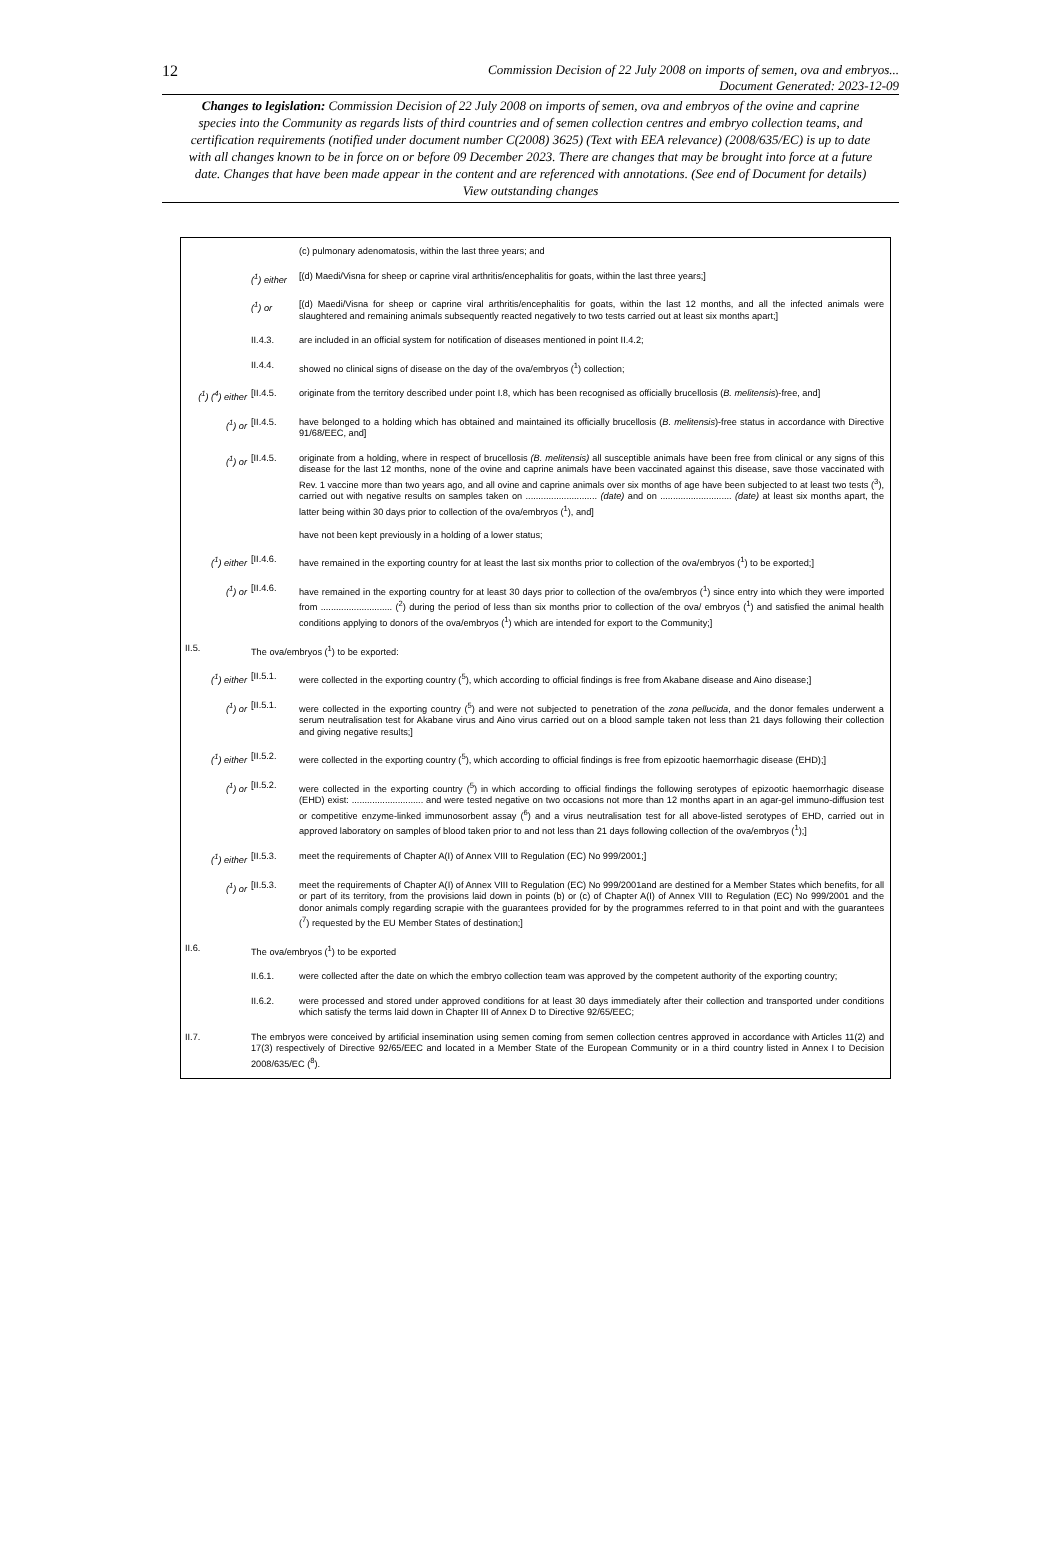12
Commission Decision of 22 July 2008 on imports of semen, ova and embryos...
Document Generated: 2023-12-09
Changes to legislation: Commission Decision of 22 July 2008 on imports of semen, ova and embryos of the ovine and caprine species into the Community as regards lists of third countries and of semen collection centres and embryo collection teams, and certification requirements (notified under document number C(2008) 3625) (Text with EEA relevance) (2008/635/EC) is up to date with all changes known to be in force on or before 09 December 2023. There are changes that may be brought into force at a future date. Changes that have been made appear in the content and are referenced with annotations. (See end of Document for details) View outstanding changes
(c) pulmonary adenomatosis, within the last three years; and
(<sup>1</sup>) either
[(d) Maedi/Visna for sheep or caprine viral arthritis/encephalitis for goats, within the last three years;]
(<sup>1</sup>) or [(d) Maedi/Visna for sheep or caprine viral arthritis/encephalitis for goats, within the last 12 months, and all the infected animals were slaughtered and remaining animals subsequently reacted negatively to two tests carried out at least six months apart;]
II.4.3. are included in an official system for notification of diseases mentioned in point II.4.2;
II.4.4. showed no clinical signs of disease on the day of the ova/embryos (<sup>1</sup>) collection;
(<sup>1</sup>) (<sup>4</sup>) either
[II.4.5. originate from the territory described under point I.8, which has been recognised as officially brucellosis (B. melitensis)-free, and]
(<sup>1</sup>) or [II.4.5. have belonged to a holding which has obtained and maintained its officially brucellosis (B. melitensis)-free status in accordance with Directive 91/68/EEC, and]
(<sup>1</sup>) or [II.4.5. originate from a holding, where in respect of brucellosis (B. melitensis) all susceptible animals have been free from clinical or any signs of this disease for the last 12 months, none of the ovine and caprine animals have been vaccinated against this disease, save those vaccinated with Rev. 1 vaccine more than two years ago, and all ovine and caprine animals over six months of age have been subjected to at least two tests (<sup>3</sup>), carried out with negative results on samples taken on ............................ (date) and on ............................ (date) at least six months apart, the latter being within 30 days prior to collection of the ova/embryos (<sup>1</sup>), and]
have not been kept previously in a holding of a lower status;
(<sup>1</sup>) either [II.4.6. have remained in the exporting country for at least the last six months prior to collection of the ova/embryos (<sup>1</sup>) to be exported;]
(<sup>1</sup>) or [II.4.6. have remained in the exporting country for at least 30 days prior to collection of the ova/embryos (<sup>1</sup>) since entry into which they were imported from ............................ (<sup>2</sup>) during the period of less than six months prior to collection of the ova/ embryos (<sup>1</sup>) and satisfied the animal health conditions applying to donors of the ova/embryos (<sup>1</sup>) which are intended for export to the Community;]
II.5. The ova/embryos (<sup>1</sup>) to be exported:
(<sup>1</sup>) either [II.5.1. were collected in the exporting country (<sup>5</sup>), which according to official findings is free from Akabane disease and Aino disease;]
(<sup>1</sup>) or [II.5.1. were collected in the exporting country (<sup>5</sup>) and were not subjected to penetration of the zona pellucida, and the donor females underwent a serum neutralisation test for Akabane virus and Aino virus carried out on a blood sample taken not less than 21 days following their collection and giving negative results;]
(<sup>1</sup>) either [II.5.2. were collected in the exporting country (<sup>5</sup>), which according to official findings is free from epizootic haemorrhagic disease (EHD);]
(<sup>1</sup>) or [II.5.2. were collected in the exporting country (<sup>5</sup>) in which according to official findings the following serotypes of epizootic haemorrhagic disease (EHD) exist: ............................ and were tested negative on two occasions not more than 12 months apart in an agar-gel immuno-diffusion test or competitive enzyme-linked immunosorbent assay (<sup>6</sup>) and a virus neutralisation test for all above-listed serotypes of EHD, carried out in approved laboratory on samples of blood taken prior to and not less than 21 days following collection of the ova/embryos (<sup>1</sup>);]
(<sup>1</sup>) either [II.5.3. meet the requirements of Chapter A(I) of Annex VIII to Regulation (EC) No 999/2001;]
(<sup>1</sup>) or [II.5.3. meet the requirements of Chapter A(I) of Annex VIII to Regulation (EC) No 999/2001and are destined for a Member States which benefits, for all or part of its territory, from the provisions laid down in points (b) or (c) of Chapter A(I) of Annex VIII to Regulation (EC) No 999/2001 and the donor animals comply regarding scrapie with the guarantees provided for by the programmes referred to in that point and with the guarantees (<sup>7</sup>) requested by the EU Member States of destination;]
II.6. The ova/embryos (<sup>1</sup>) to be exported
II.6.1. were collected after the date on which the embryo collection team was approved by the competent authority of the exporting country;
II.6.2. were processed and stored under approved conditions for at least 30 days immediately after their collection and transported under conditions which satisfy the terms laid down in Chapter III of Annex D to Directive 92/65/EEC;
II.7. The embryos were conceived by artificial insemination using semen coming from semen collection centres approved in accordance with Articles 11(2) and 17(3) respectively of Directive 92/65/EEC and located in a Member State of the European Community or in a third country listed in Annex I to Decision 2008/635/EC (<sup>8</sup>).